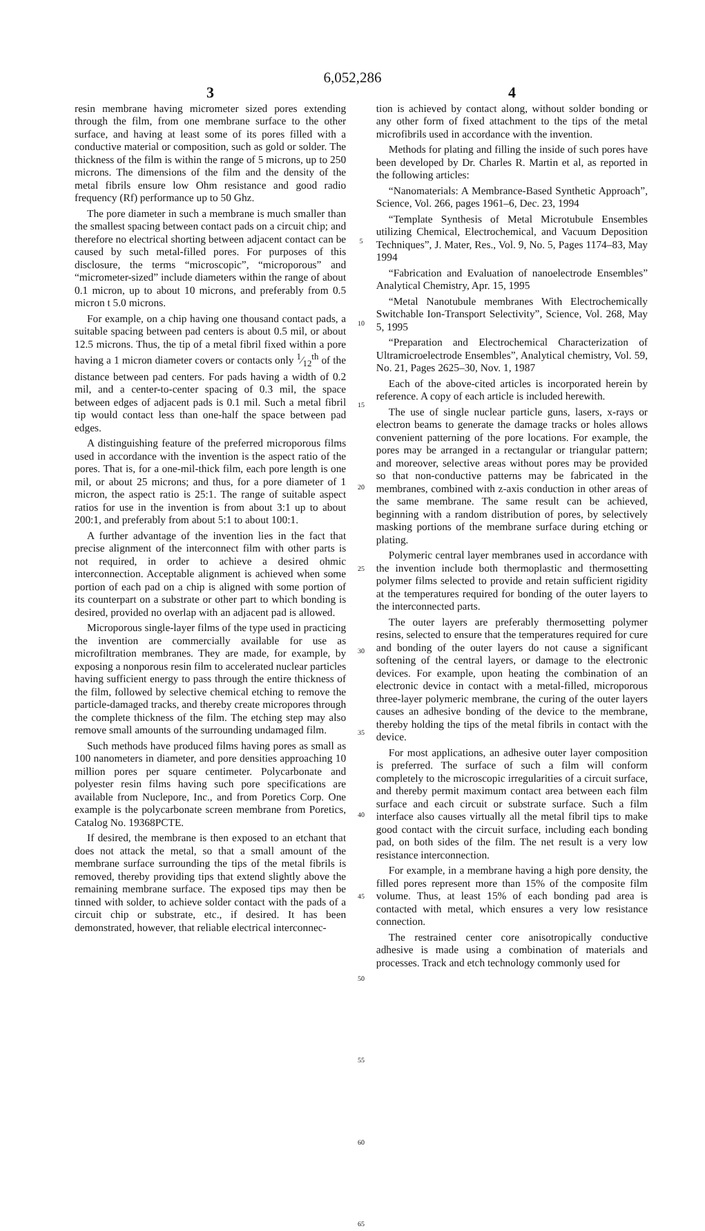6,052,286
3
resin membrane having micrometer sized pores extending through the film, from one membrane surface to the other surface, and having at least some of its pores filled with a conductive material or composition, such as gold or solder. The thickness of the film is within the range of 5 microns, up to 250 microns. The dimensions of the film and the density of the metal fibrils ensure low Ohm resistance and good radio frequency (Rf) performance up to 50 Ghz.
The pore diameter in such a membrane is much smaller than the smallest spacing between contact pads on a circuit chip; and therefore no electrical shorting between adjacent contact can be caused by such metal-filled pores. For purposes of this disclosure, the terms “microscopic”, “microporous” and “micrometer-sized” include diameters within the range of about 0.1 micron, up to about 10 microns, and preferably from 0.5 micron t 5.0 microns.
For example, on a chip having one thousand contact pads, a suitable spacing between pad centers is about 0.5 mil, or about 12.5 microns. Thus, the tip of a metal fibril fixed within a pore having a 1 micron diameter covers or contacts only 1⁄12<sup>th</sup> of the distance between pad centers. For pads having a width of 0.2 mil, and a center-to-center spacing of 0.3 mil, the space between edges of adjacent pads is 0.1 mil. Such a metal fibril tip would contact less than one-half the space between pad edges.
A distinguishing feature of the preferred microporous films used in accordance with the invention is the aspect ratio of the pores. That is, for a one-mil-thick film, each pore length is one mil, or about 25 microns; and thus, for a pore diameter of 1 micron, the aspect ratio is 25:1. The range of suitable aspect ratios for use in the invention is from about 3:1 up to about 200:1, and preferably from about 5:1 to about 100:1.
A further advantage of the invention lies in the fact that precise alignment of the interconnect film with other parts is not required, in order to achieve a desired ohmic interconnection. Acceptable alignment is achieved when some portion of each pad on a chip is aligned with some portion of its counterpart on a substrate or other part to which bonding is desired, provided no overlap with an adjacent pad is allowed.
Microporous single-layer films of the type used in practicing the invention are commercially available for use as microfiltration membranes. They are made, for example, by exposing a nonporous resin film to accelerated nuclear particles having sufficient energy to pass through the entire thickness of the film, followed by selective chemical etching to remove the particle-damaged tracks, and thereby create micropores through the complete thickness of the film. The etching step may also remove small amounts of the surrounding undamaged film.
Such methods have produced films having pores as small as 100 nanometers in diameter, and pore densities approaching 10 million pores per square centimeter. Polycarbonate and polyester resin films having such pore specifications are available from Nuclepore, Inc., and from Poretics Corp. One example is the polycarbonate screen membrane from Poretics, Catalog No. 19368PCTE.
If desired, the membrane is then exposed to an etchant that does not attack the metal, so that a small amount of the membrane surface surrounding the tips of the metal fibrils is removed, thereby providing tips that extend slightly above the remaining membrane surface. The exposed tips may then be tinned with solder, to achieve solder contact with the pads of a circuit chip or substrate, etc., if desired. It has been demonstrated, however, that reliable electrical interconnec-
5
10
15
20
25
30
35
40
45
50
55
60
65
4
tion is achieved by contact along, without solder bonding or any other form of fixed attachment to the tips of the metal microfibrils used in accordance with the invention.
Methods for plating and filling the inside of such pores have been developed by Dr. Charles R. Martin et al, as reported in the following articles:
“Nanomaterials: A Membrance-Based Synthetic Approach”, Science, Vol. 266, pages 1961–6, Dec. 23, 1994
“Template Synthesis of Metal Microtubule Ensembles utilizing Chemical, Electrochemical, and Vacuum Deposition Techniques”, J. Mater, Res., Vol. 9, No. 5, Pages 1174–83, May 1994
“Fabrication and Evaluation of nanoelectrode Ensembles” Analytical Chemistry, Apr. 15, 1995
“Metal Nanotubule membranes With Electrochemically Switchable Ion-Transport Selectivity”, Science, Vol. 268, May 5, 1995
“Preparation and Electrochemical Characterization of Ultramicroelectrode Ensembles”, Analytical chemistry, Vol. 59, No. 21, Pages 2625–30, Nov. 1, 1987
Each of the above-cited articles is incorporated herein by reference. A copy of each article is included herewith.
The use of single nuclear particle guns, lasers, x-rays or electron beams to generate the damage tracks or holes allows convenient patterning of the pore locations. For example, the pores may be arranged in a rectangular or triangular pattern; and moreover, selective areas without pores may be provided so that non-conductive patterns may be fabricated in the membranes, combined with z-axis conduction in other areas of the same membrane. The same result can be achieved, beginning with a random distribution of pores, by selectively masking portions of the membrane surface during etching or plating.
Polymeric central layer membranes used in accordance with the invention include both thermoplastic and thermosetting polymer films selected to provide and retain sufficient rigidity at the temperatures required for bonding of the outer layers to the interconnected parts.
The outer layers are preferably thermosetting polymer resins, selected to ensure that the temperatures required for cure and bonding of the outer layers do not cause a significant softening of the central layers, or damage to the electronic devices. For example, upon heating the combination of an electronic device in contact with a metal-filled, microporous three-layer polymeric membrane, the curing of the outer layers causes an adhesive bonding of the device to the membrane, thereby holding the tips of the metal fibrils in contact with the device.
For most applications, an adhesive outer layer composition is preferred. The surface of such a film will conform completely to the microscopic irregularities of a circuit surface, and thereby permit maximum contact area between each film surface and each circuit or substrate surface. Such a film interface also causes virtually all the metal fibril tips to make good contact with the circuit surface, including each bonding pad, on both sides of the film. The net result is a very low resistance interconnection.
For example, in a membrane having a high pore density, the filled pores represent more than 15% of the composite film volume. Thus, at least 15% of each bonding pad area is contacted with metal, which ensures a very low resistance connection.
The restrained center core anisotropically conductive adhesive is made using a combination of materials and processes. Track and etch technology commonly used for